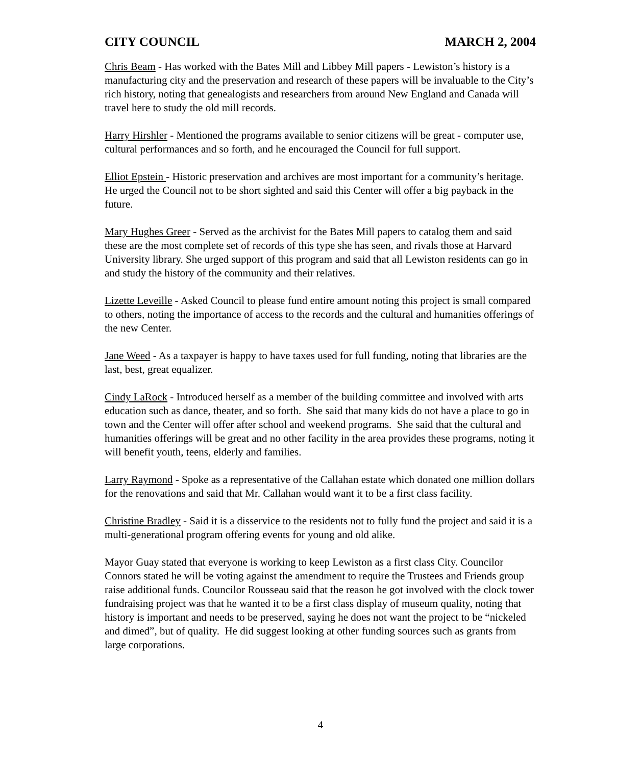CITY COUNCIL MARCH 2, 2004
Chris Beam - Has worked with the Bates Mill and Libbey Mill papers - Lewiston’s history is a manufacturing city and the preservation and research of these papers will be invaluable to the City’s rich history, noting that genealogists and researchers from around New England and Canada will travel here to study the old mill records.
Harry Hirshler - Mentioned the programs available to senior citizens will be great - computer use, cultural performances and so forth, and he encouraged the Council for full support.
Elliot Epstein - Historic preservation and archives are most important for a community’s heritage. He urged the Council not to be short sighted and said this Center will offer a big payback in the future.
Mary Hughes Greer - Served as the archivist for the Bates Mill papers to catalog them and said these are the most complete set of records of this type she has seen, and rivals those at Harvard University library. She urged support of this program and said that all Lewiston residents can go in and study the history of the community and their relatives.
Lizette Leveille - Asked Council to please fund entire amount noting this project is small compared to others, noting the importance of access to the records and the cultural and humanities offerings of the new Center.
Jane Weed - As a taxpayer is happy to have taxes used for full funding, noting that libraries are the last, best, great equalizer.
Cindy LaRock - Introduced herself as a member of the building committee and involved with arts education such as dance, theater, and so forth. She said that many kids do not have a place to go in town and the Center will offer after school and weekend programs. She said that the cultural and humanities offerings will be great and no other facility in the area provides these programs, noting it will benefit youth, teens, elderly and families.
Larry Raymond - Spoke as a representative of the Callahan estate which donated one million dollars for the renovations and said that Mr. Callahan would want it to be a first class facility.
Christine Bradley - Said it is a disservice to the residents not to fully fund the project and said it is a multi-generational program offering events for young and old alike.
Mayor Guay stated that everyone is working to keep Lewiston as a first class City. Councilor Connors stated he will be voting against the amendment to require the Trustees and Friends group raise additional funds. Councilor Rousseau said that the reason he got involved with the clock tower fundraising project was that he wanted it to be a first class display of museum quality, noting that history is important and needs to be preserved, saying he does not want the project to be “nickeled and dimed”, but of quality. He did suggest looking at other funding sources such as grants from large corporations.
4